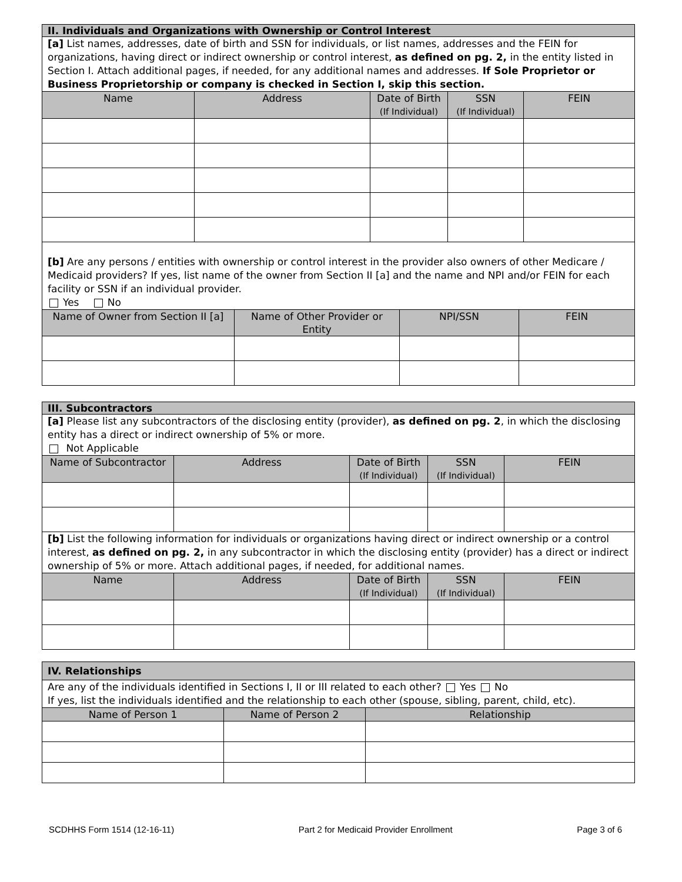| II. Individuals and Organizations with Ownership or Control Interest | | | | |
| [a] List names, addresses, date of birth and SSN for individuals, or list names, addresses and the FEIN for organizations, having direct or indirect ownership or control interest, as defined on pg. 2, in the entity listed in Section I. Attach additional pages, if needed, for any additional names and addresses. If Sole Proprietor or Business Proprietorship or company is checked in Section I, skip this section. | | | | |
| Name | Address | Date of Birth (If Individual) | SSN (If Individual) | FEIN |
| [b] Are any persons / entities with ownership or control interest in the provider also owners of other Medicare / Medicaid providers? If yes, list name of the owner from Section II [a] and the name and NPI and/or FEIN for each facility or SSN if an individual provider. Yes No | | | |
| Name of Owner from Section II [a] | Name of Other Provider or Entity | NPI/SSN | FEIN |
| III. Subcontractors | | | | |
| [a] Please list any subcontractors of the disclosing entity (provider), as defined on pg. 2 , in which the disclosing entity has a direct or indirect ownership of 5% or more. Not Applicable | | | | |
| Name of Subcontractor | Address | Date of Birth (If Individual) | SSN (If Individual) | FEIN |
| [b] List the following information for individuals or organizations having direct or indirect ownership or a control interest, as defined on pg. 2, in any subcontractor in which the disclosing entity (provider) has a direct or indirect ownership of 5% or more. Attach additional pages, if needed, for additional names. | | | | |
| Name | Address | Date of Birth (If Individual) | SSN (If Individual) | FEIN |
| IV. Relationships | | |
| Are any of the individuals identified in Sections I, II or III related to each other? Yes No If yes, list the individuals identified and the relationship to each other (spouse, sibling, parent, child, etc). | | |
| Name of Person 1 | Name of Person 2 | Relationship |
SCDHHS Form 1514 (12-16-11) Part 2 for Medicaid Provider Enrollment Page 3 of 6